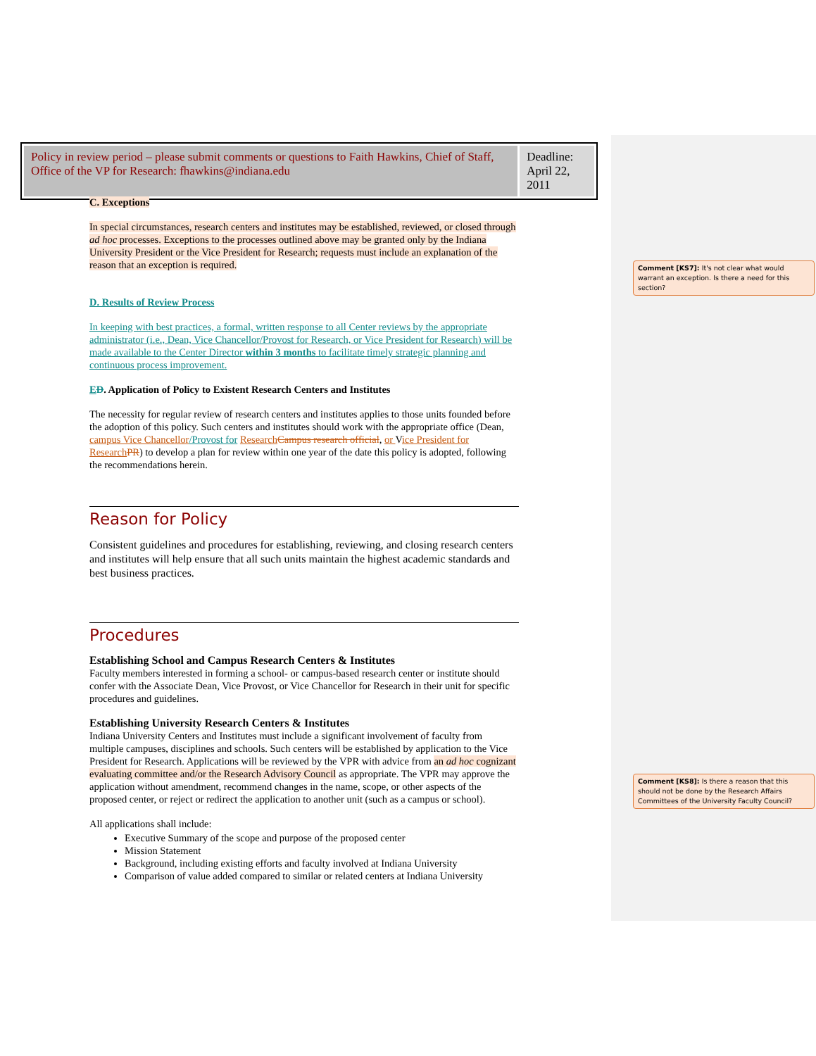| Policy in review period – please submit comments or questions to Faith Hawkins, Chief of Staff, Office of the VP for Research: fhawkins@indiana.edu | Deadline: April 22, 2011 |
C. Exceptions
In special circumstances, research centers and institutes may be established, reviewed, or closed through ad hoc processes. Exceptions to the processes outlined above may be granted only by the Indiana University President or the Vice President for Research; requests must include an explanation of the reason that an exception is required.
D. Results of Review Process
In keeping with best practices, a formal, written response to all Center reviews by the appropriate administrator (i.e., Dean, Vice Chancellor/Provost for Research, or Vice President for Research) will be made available to the Center Director within 3 months to facilitate timely strategic planning and continuous process improvement.
ED. Application of Policy to Existent Research Centers and Institutes
The necessity for regular review of research centers and institutes applies to those units founded before the adoption of this policy. Such centers and institutes should work with the appropriate office (Dean, campus Vice Chancellor/Provost for Research Campus research official, or Vice President for Research PR) to develop a plan for review within one year of the date this policy is adopted, following the recommendations herein.
Reason for Policy
Consistent guidelines and procedures for establishing, reviewing, and closing research centers and institutes will help ensure that all such units maintain the highest academic standards and best business practices.
Procedures
Establishing School and Campus Research Centers & Institutes
Faculty members interested in forming a school- or campus-based research center or institute should confer with the Associate Dean, Vice Provost, or Vice Chancellor for Research in their unit for specific procedures and guidelines.
Establishing University Research Centers & Institutes
Indiana University Centers and Institutes must include a significant involvement of faculty from multiple campuses, disciplines and schools. Such centers will be established by application to the Vice President for Research. Applications will be reviewed by the VPR with advice from an ad hoc cognizant evaluating committee and/or the Research Advisory Council as appropriate. The VPR may approve the application without amendment, recommend changes in the name, scope, or other aspects of the proposed center, or reject or redirect the application to another unit (such as a campus or school).
All applications shall include:
Executive Summary of the scope and purpose of the proposed center
Mission Statement
Background, including existing efforts and faculty involved at Indiana University
Comparison of value added compared to similar or related centers at Indiana University
Comment [KS7]: It's not clear what would warrant an exception. Is there a need for this section?
Comment [KS8]: Is there a reason that this should not be done by the Research Affairs Committees of the University Faculty Council?